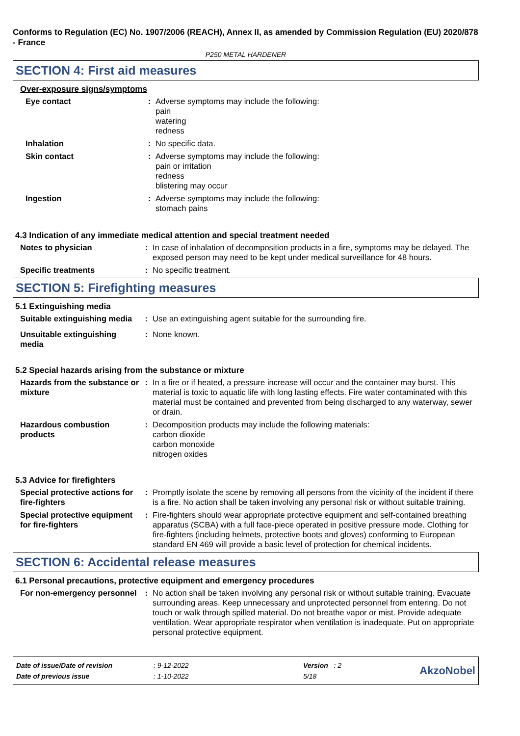Conforms to Regulation (EC) No. 1907/2006 (REACH), Annex II, as amended by Commission Regulation (EU) 2020/878 - France
P250 METAL HARDENER
SECTION 4: First aid measures
Over-exposure signs/symptoms
Eye contact : Adverse symptoms may include the following:
pain
watering
redness
Inhalation : No specific data.
Skin contact : Adverse symptoms may include the following:
pain or irritation
redness
blistering may occur
Ingestion : Adverse symptoms may include the following:
stomach pains
4.3 Indication of any immediate medical attention and special treatment needed
Notes to physician : In case of inhalation of decomposition products in a fire, symptoms may be delayed. The exposed person may need to be kept under medical surveillance for 48 hours.
Specific treatments : No specific treatment.
SECTION 5: Firefighting measures
5.1 Extinguishing media
Suitable extinguishing media
: Use an extinguishing agent suitable for the surrounding fire.
Unsuitable extinguishing media
: None known.
5.2 Special hazards arising from the substance or mixture
Hazards from the substance or mixture
: In a fire or if heated, a pressure increase will occur and the container may burst. This material is toxic to aquatic life with long lasting effects. Fire water contaminated with this material must be contained and prevented from being discharged to any waterway, sewer or drain.
Hazardous combustion products
: Decomposition products may include the following materials:
carbon dioxide
carbon monoxide
nitrogen oxides
5.3 Advice for firefighters
Special protective actions for fire-fighters
: Promptly isolate the scene by removing all persons from the vicinity of the incident if there is a fire. No action shall be taken involving any personal risk or without suitable training.
Special protective equipment for fire-fighters
: Fire-fighters should wear appropriate protective equipment and self-contained breathing apparatus (SCBA) with a full face-piece operated in positive pressure mode. Clothing for fire-fighters (including helmets, protective boots and gloves) conforming to European standard EN 469 will provide a basic level of protection for chemical incidents.
SECTION 6: Accidental release measures
6.1 Personal precautions, protective equipment and emergency procedures
For non-emergency personnel
: No action shall be taken involving any personal risk or without suitable training. Evacuate surrounding areas. Keep unnecessary and unprotected personnel from entering. Do not touch or walk through spilled material. Do not breathe vapor or mist. Provide adequate ventilation. Wear appropriate respirator when ventilation is inadequate. Put on appropriate personal protective equipment.
| Date of issue/Date of revision | : 9-12-2022 | Version : 2 |
| Date of previous issue | : 1-10-2022 | 5/18 |
AkzoNobel